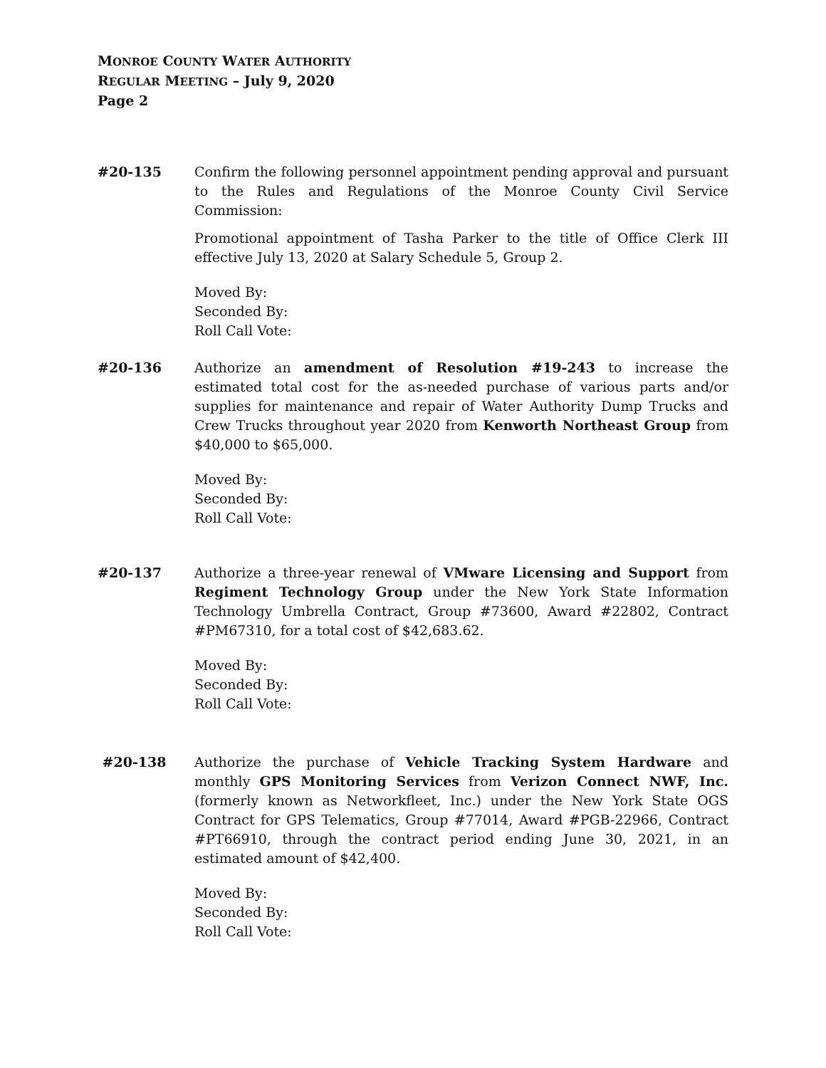MONROE COUNTY WATER AUTHORITY
REGULAR MEETING – July 9, 2020
Page 2
#20-135 Confirm the following personnel appointment pending approval and pursuant to the Rules and Regulations of the Monroe County Civil Service Commission:
Promotional appointment of Tasha Parker to the title of Office Clerk III effective July 13, 2020 at Salary Schedule 5, Group 2.
Moved By:
Seconded By:
Roll Call Vote:
#20-136 Authorize an amendment of Resolution #19-243 to increase the estimated total cost for the as-needed purchase of various parts and/or supplies for maintenance and repair of Water Authority Dump Trucks and Crew Trucks throughout year 2020 from Kenworth Northeast Group from $40,000 to $65,000.
Moved By:
Seconded By:
Roll Call Vote:
#20-137 Authorize a three-year renewal of VMware Licensing and Support from Regiment Technology Group under the New York State Information Technology Umbrella Contract, Group #73600, Award #22802, Contract #PM67310, for a total cost of $42,683.62.
Moved By:
Seconded By:
Roll Call Vote:
#20-138 Authorize the purchase of Vehicle Tracking System Hardware and monthly GPS Monitoring Services from Verizon Connect NWF, Inc. (formerly known as Networkfleet, Inc.) under the New York State OGS Contract for GPS Telematics, Group #77014, Award #PGB-22966, Contract #PT66910, through the contract period ending June 30, 2021, in an estimated amount of $42,400.
Moved By:
Seconded By:
Roll Call Vote: